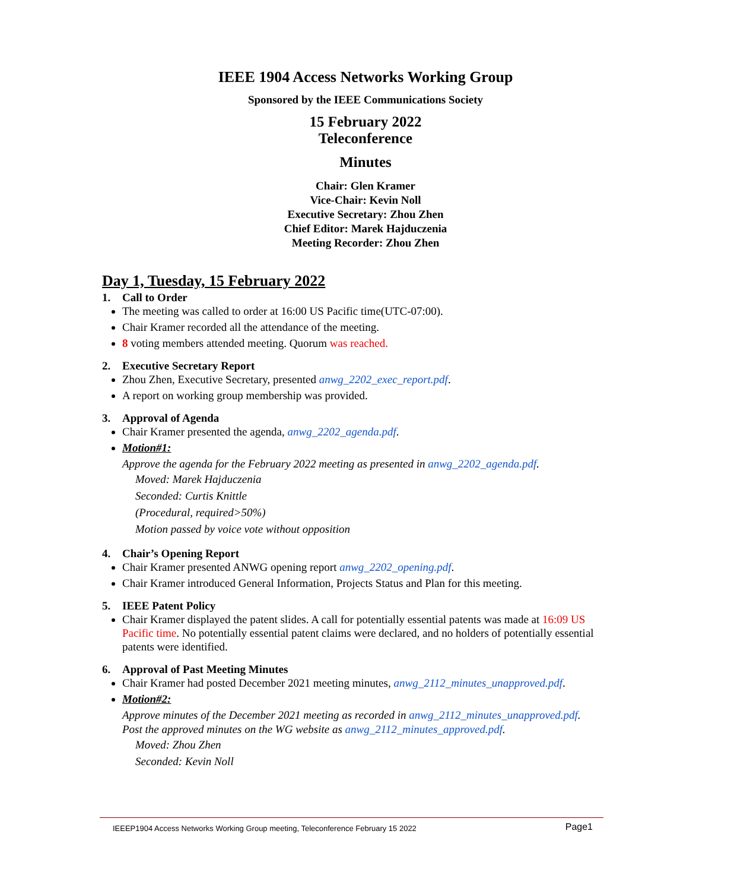IEEE 1904 Access Networks Working Group
Sponsored by the IEEE Communications Society
15 February 2022
Teleconference
Minutes
Chair: Glen Kramer
Vice-Chair: Kevin Noll
Executive Secretary: Zhou Zhen
Chief Editor: Marek Hajduczenia
Meeting Recorder: Zhou Zhen
Day 1, Tuesday, 15 February 2022
1. Call to Order
The meeting was called to order at 16:00 US Pacific time(UTC-07:00).
Chair Kramer recorded all the attendance of the meeting.
8 voting members attended meeting. Quorum was reached.
2. Executive Secretary Report
Zhou Zhen, Executive Secretary, presented anwg_2202_exec_report.pdf.
A report on working group membership was provided.
3. Approval of Agenda
Chair Kramer presented the agenda, anwg_2202_agenda.pdf.
Motion#1:
Approve the agenda for the February 2022 meeting as presented in anwg_2202_agenda.pdf.
Moved: Marek Hajduczenia
Seconded: Curtis Knittle
(Procedural, required>50%)
Motion passed by voice vote without opposition
4. Chair’s Opening Report
Chair Kramer presented ANWG opening report anwg_2202_opening.pdf.
Chair Kramer introduced General Information, Projects Status and Plan for this meeting.
5. IEEE Patent Policy
Chair Kramer displayed the patent slides. A call for potentially essential patents was made at 16:09 US Pacific time. No potentially essential patent claims were declared, and no holders of potentially essential patents were identified.
6. Approval of Past Meeting Minutes
Chair Kramer had posted December 2021 meeting minutes, anwg_2112_minutes_unapproved.pdf.
Motion#2:
Approve minutes of the December 2021 meeting as recorded in anwg_2112_minutes_unapproved.pdf. Post the approved minutes on the WG website as anwg_2112_minutes_approved.pdf.
Moved: Zhou Zhen
Seconded: Kevin Noll
IEEEP1904 Access Networks Working Group meeting, Teleconference February 15 2022 Page1